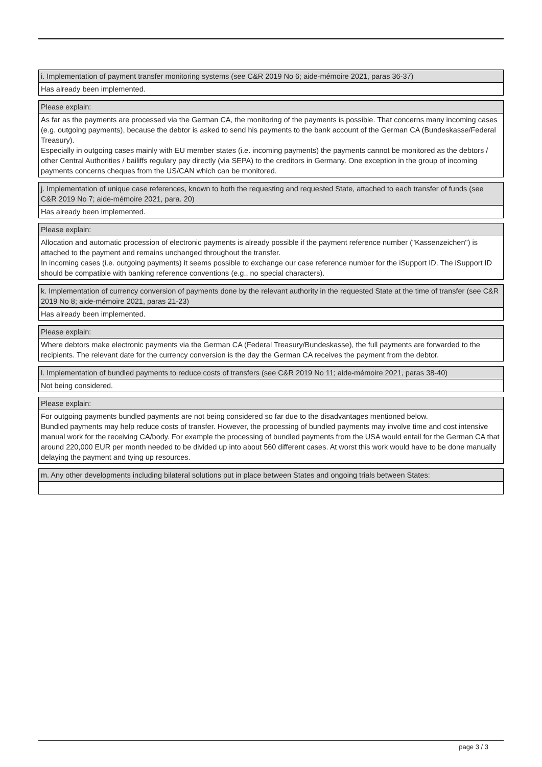i. Implementation of payment transfer monitoring systems (see C&R 2019 No 6; aide-mémoire 2021, paras 36-37)
Has already been implemented.
Please explain:
As far as the payments are processed via the German CA, the monitoring of the payments is possible. That concerns many incoming cases (e.g. outgoing payments), because the debtor is asked to send his payments to the bank account of the German CA (Bundeskasse/Federal Treasury).
Especially in outgoing cases mainly with EU member states (i.e. incoming payments) the payments cannot be monitored as the debtors / other Central Authorities / bailiffs regulary pay directly (via SEPA) to the creditors in Germany. One exception in the group of incoming payments concerns cheques from the US/CAN which can be monitored.
j. Implementation of unique case references, known to both the requesting and requested State, attached to each transfer of funds (see C&R 2019 No 7; aide-mémoire 2021, para. 20)
Has already been implemented.
Please explain:
Allocation and automatic procession of electronic payments is already possible if the payment reference number ("Kassenzeichen") is attached to the payment and remains unchanged throughout the transfer.
In incoming cases (i.e. outgoing payments) it seems possible to exchange our case reference number for the iSupport ID. The iSupport ID should be compatible with banking reference conventions (e.g., no special characters).
k. Implementation of currency conversion of payments done by the relevant authority in the requested State at the time of transfer (see C&R 2019 No 8; aide-mémoire 2021, paras 21-23)
Has already been implemented.
Please explain:
Where debtors make electronic payments via the German CA (Federal Treasury/Bundeskasse), the full payments are forwarded to the recipients. The relevant date for the currency conversion is the day the German CA receives the payment from the debtor.
l. Implementation of bundled payments to reduce costs of transfers (see C&R 2019 No 11; aide-mémoire 2021, paras 38-40)
Not being considered.
Please explain:
For outgoing payments bundled payments are not being considered so far due to the disadvantages mentioned below.
Bundled payments may help reduce costs of transfer. However, the processing of bundled payments may involve time and cost intensive manual work for the receiving CA/body. For example the processing of bundled payments from the USA would entail for the German CA that around 220,000 EUR per month needed to be divided up into about 560 different cases. At worst this work would have to be done manually delaying the payment and tying up resources.
m. Any other developments including bilateral solutions put in place between States and ongoing trials between States:
page 3 / 3